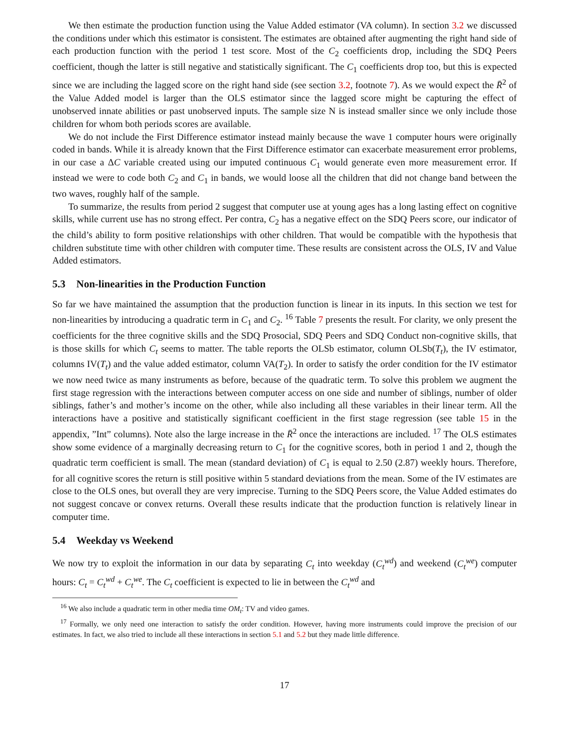We then estimate the production function using the Value Added estimator (VA column). In section 3.2 we discussed the conditions under which this estimator is consistent. The estimates are obtained after augmenting the right hand side of each production function with the period 1 test score. Most of the C<sub>2</sub> coefficients drop, including the SDQ Peers coefficient, though the latter is still negative and statistically significant. The C<sub>1</sub> coefficients drop too, but this is expected since we are including the lagged score on the right hand side (see section 3.2, footnote 7). As we would expect the R̄<sup>2</sup> of the Value Added model is larger than the OLS estimator since the lagged score might be capturing the effect of unobserved innate abilities or past unobserved inputs. The sample size N is instead smaller since we only include those children for whom both periods scores are available.
We do not include the First Difference estimator instead mainly because the wave 1 computer hours were originally coded in bands. While it is already known that the First Difference estimator can exacerbate measurement error problems, in our case a ΔC variable created using our imputed continuous C<sub>1</sub> would generate even more measurement error. If instead we were to code both C<sub>2</sub> and C<sub>1</sub> in bands, we would loose all the children that did not change band between the two waves, roughly half of the sample.
To summarize, the results from period 2 suggest that computer use at young ages has a long lasting effect on cognitive skills, while current use has no strong effect. Per contra, C<sub>2</sub> has a negative effect on the SDQ Peers score, our indicator of the child’s ability to form positive relationships with other children. That would be compatible with the hypothesis that children substitute time with other children with computer time. These results are consistent across the OLS, IV and Value Added estimators.
5.3 Non-linearities in the Production Function
So far we have maintained the assumption that the production function is linear in its inputs. In this section we test for non-linearities by introducing a quadratic term in C<sub>1</sub> and C<sub>2</sub>. <sup>16</sup> Table 7 presents the result. For clarity, we only present the coefficients for the three cognitive skills and the SDQ Prosocial, SDQ Peers and SDQ Conduct non-cognitive skills, that is those skills for which C<sub>t</sub> seems to matter. The table reports the OLSb estimator, column OLSb(T<sub>t</sub>), the IV estimator, columns IV(T<sub>t</sub>) and the value added estimator, column VA(T<sub>2</sub>). In order to satisfy the order condition for the IV estimator we now need twice as many instruments as before, because of the quadratic term. To solve this problem we augment the first stage regression with the interactions between computer access on one side and number of siblings, number of older siblings, father’s and mother’s income on the other, while also including all these variables in their linear term. All the interactions have a positive and statistically significant coefficient in the first stage regression (see table 15 in the appendix, ”Int” columns). Note also the large increase in the R̄<sup>2</sup> once the interactions are included. <sup>17</sup> The OLS estimates show some evidence of a marginally decreasing return to C<sub>1</sub> for the cognitive scores, both in period 1 and 2, though the quadratic term coefficient is small. The mean (standard deviation) of C<sub>1</sub> is equal to 2.50 (2.87) weekly hours. Therefore, for all cognitive scores the return is still positive within 5 standard deviations from the mean. Some of the IV estimates are close to the OLS ones, but overall they are very imprecise. Turning to the SDQ Peers score, the Value Added estimates do not suggest concave or convex returns. Overall these results indicate that the production function is relatively linear in computer time.
5.4 Weekday vs Weekend
We now try to exploit the information in our data by separating C<sub>t</sub> into weekday (C<sub>t</sub><sup>wd</sup>) and weekend (C<sub>t</sub><sup>we</sup>) computer hours: C<sub>t</sub> = C<sub>t</sub><sup>wd</sup> + C<sub>t</sub><sup>we</sup>. The C<sub>t</sub> coefficient is expected to lie in between the C<sub>t</sub><sup>wd</sup> and
<sup>16</sup> We also include a quadratic term in other media time OM<sub>t</sub>: TV and video games.
<sup>17</sup> Formally, we only need one interaction to satisfy the order condition. However, having more instruments could improve the precision of our estimates. In fact, we also tried to include all these interactions in section 5.1 and 5.2 but they made little difference.
17